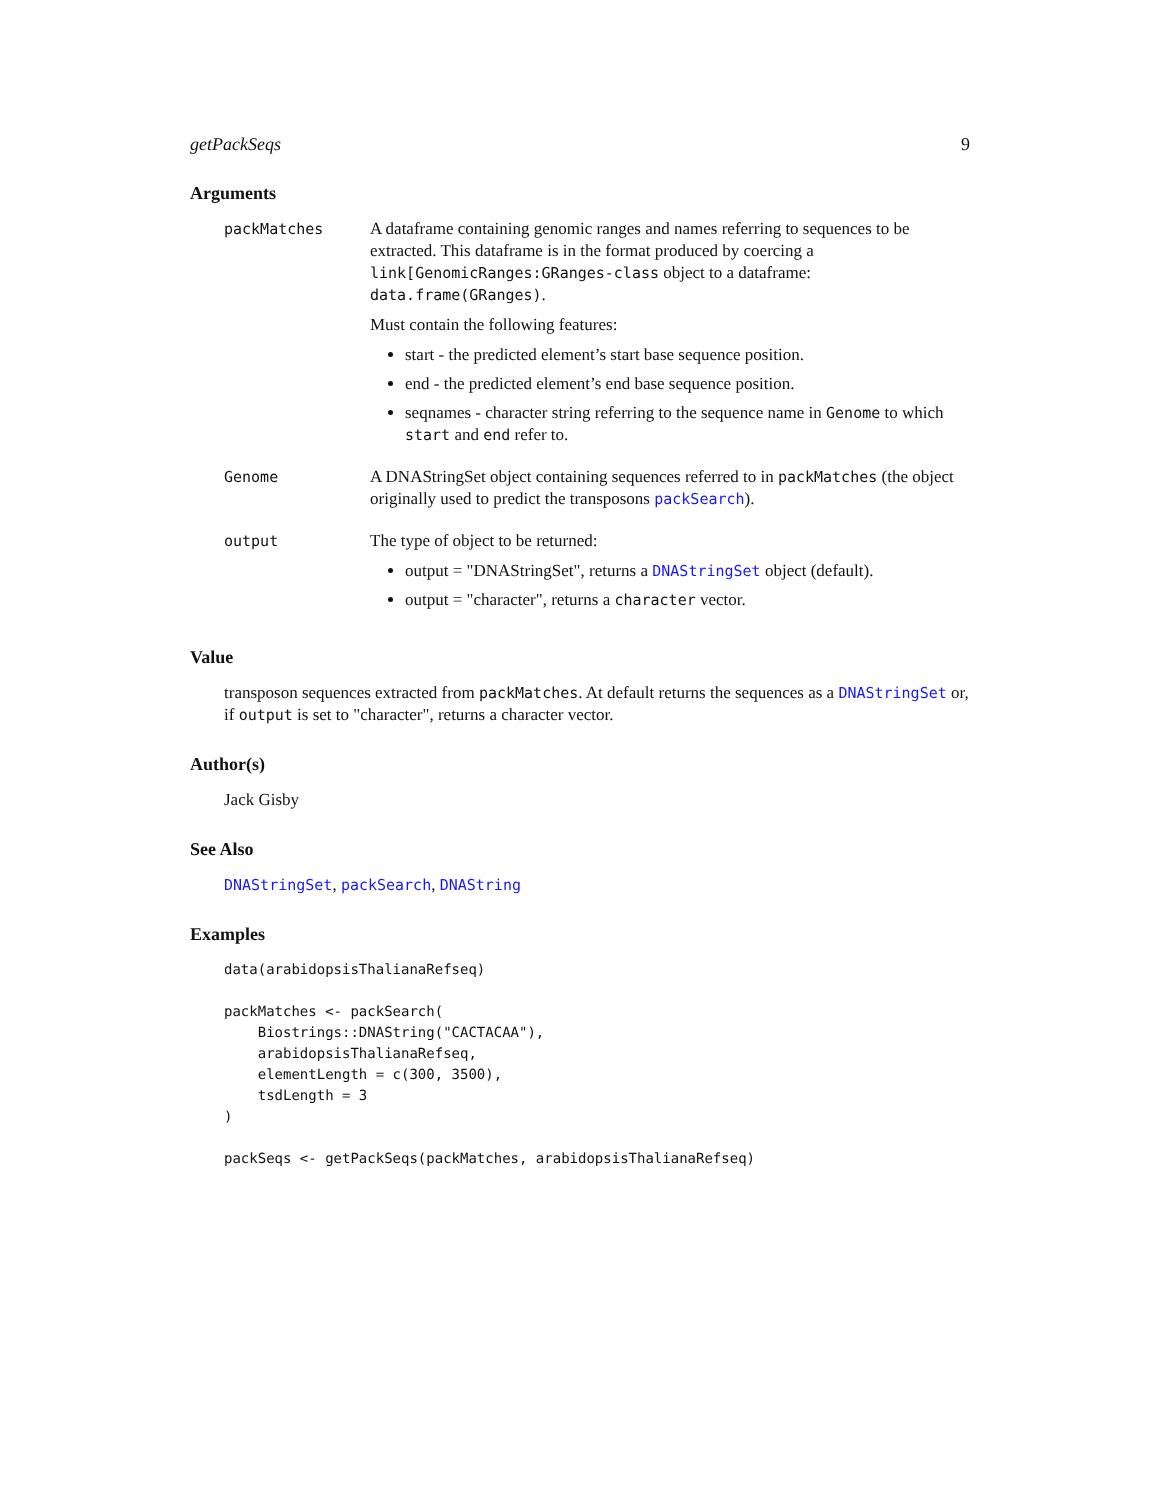getPackSeqs 9
Arguments
packMatches A dataframe containing genomic ranges and names referring to sequences to be extracted. This dataframe is in the format produced by coercing a link[GenomicRanges:GRanges-class object to a dataframe: data.frame(GRanges).
Must contain the following features:
start - the predicted element’s start base sequence position.
end - the predicted element’s end base sequence position.
seqnames - character string referring to the sequence name in Genome to which start and end refer to.
Genome A DNAStringSet object containing sequences referred to in packMatches (the object originally used to predict the transposons packSearch).
output The type of object to be returned:
output = "DNAStringSet", returns a DNAStringSet object (default).
output = "character", returns a character vector.
Value
transposon sequences extracted from packMatches. At default returns the sequences as a DNAStringSet or, if output is set to "character", returns a character vector.
Author(s)
Jack Gisby
See Also
DNAStringSet, packSearch, DNAString
Examples
data(arabidopsisThalianaRefseq)

packMatches <- packSearch(
    Biostrings::DNAString("CACTACAA"),
    arabidopsisThalianaRefseq,
    elementLength = c(300, 3500),
    tsdLength = 3
)

packSeqs <- getPackSeqs(packMatches, arabidopsisThalianaRefseq)